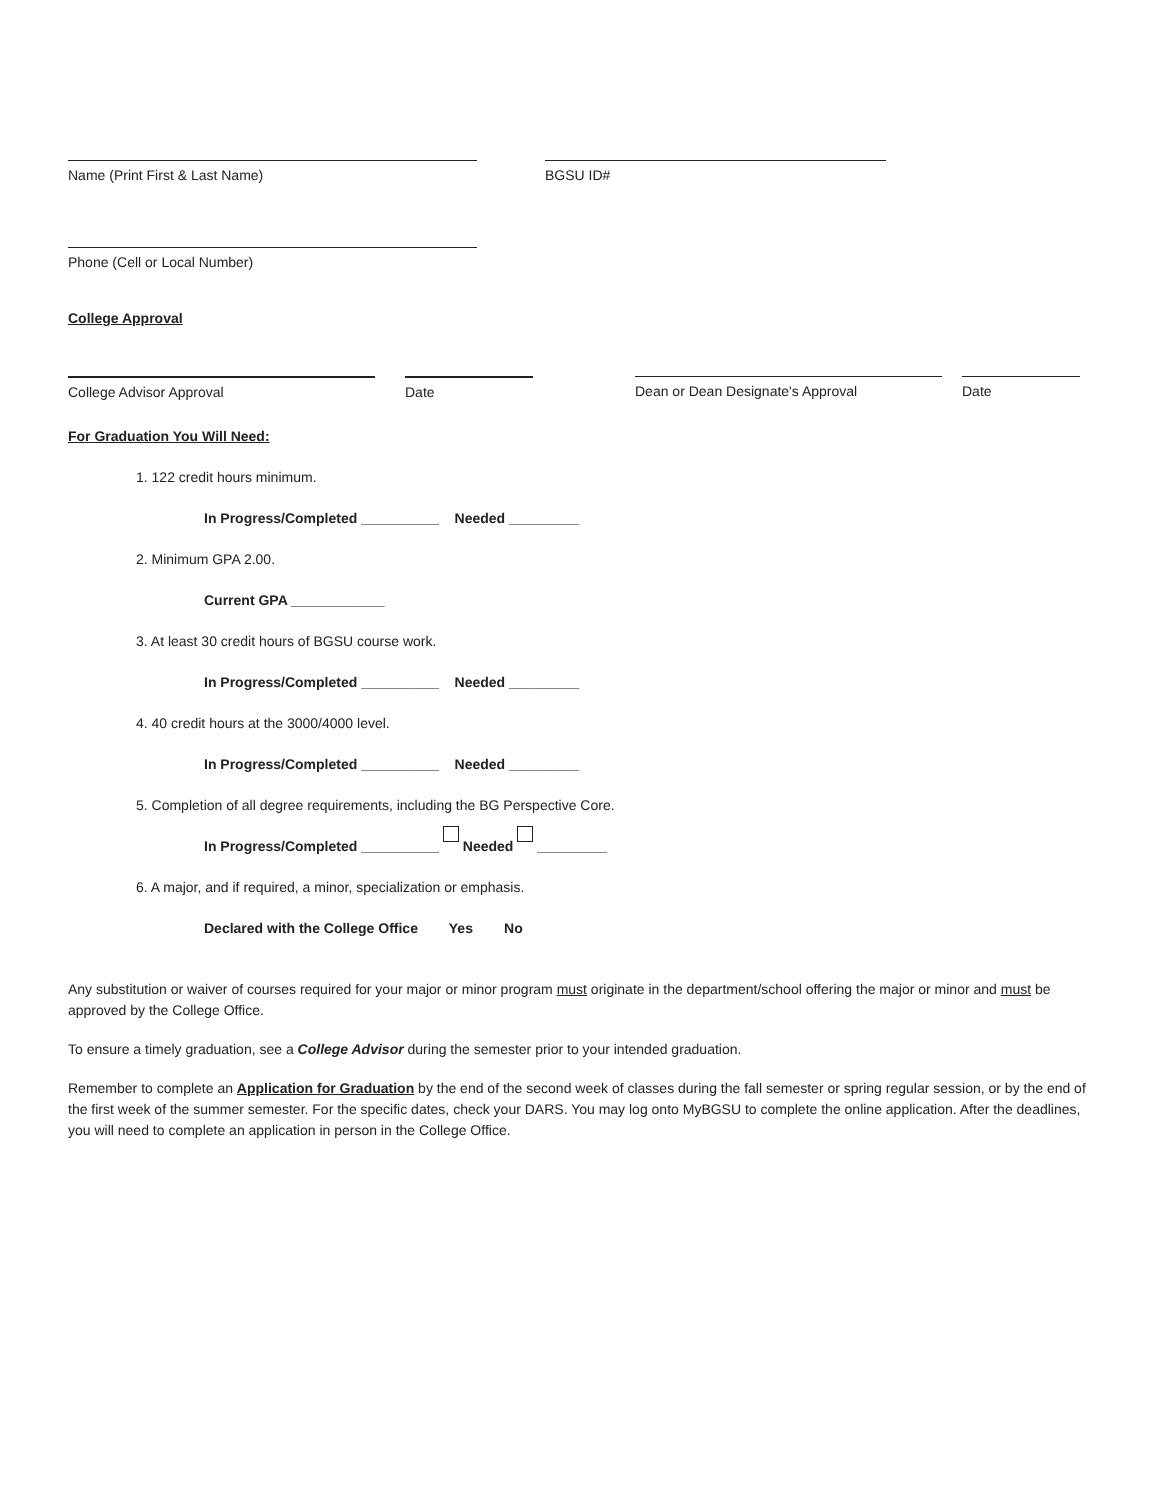Name (Print First & Last Name) BGSU ID#
Phone (Cell or Local Number)
College Approval
College Advisor Approval Date Dean or Dean Designate's Approval Date
For Graduation You Will Need:
1. 122 credit hours minimum.
In Progress/Completed __________ Needed _________
2. Minimum GPA 2.00.
Current GPA ____________
3. At least 30 credit hours of BGSU course work.
In Progress/Completed __________ Needed _________
4. 40 credit hours at the 3000/4000 level.
In Progress/Completed __________ Needed _________
5. Completion of all degree requirements, including the BG Perspective Core.
In Progress/Completed __________ Needed _________
6. A major, and if required, a minor, specialization or emphasis.
Declared with the College Office Yes No
Any substitution or waiver of courses required for your major or minor program must originate in the department/school offering the major or minor and must be approved by the College Office.
To ensure a timely graduation, see a College Advisor during the semester prior to your intended graduation.
Remember to complete an Application for Graduation by the end of the second week of classes during the fall semester or spring regular session, or by the end of the first week of the summer semester. For the specific dates, check your DARS. You may log onto MyBGSU to complete the online application. After the deadlines, you will need to complete an application in person in the College Office.